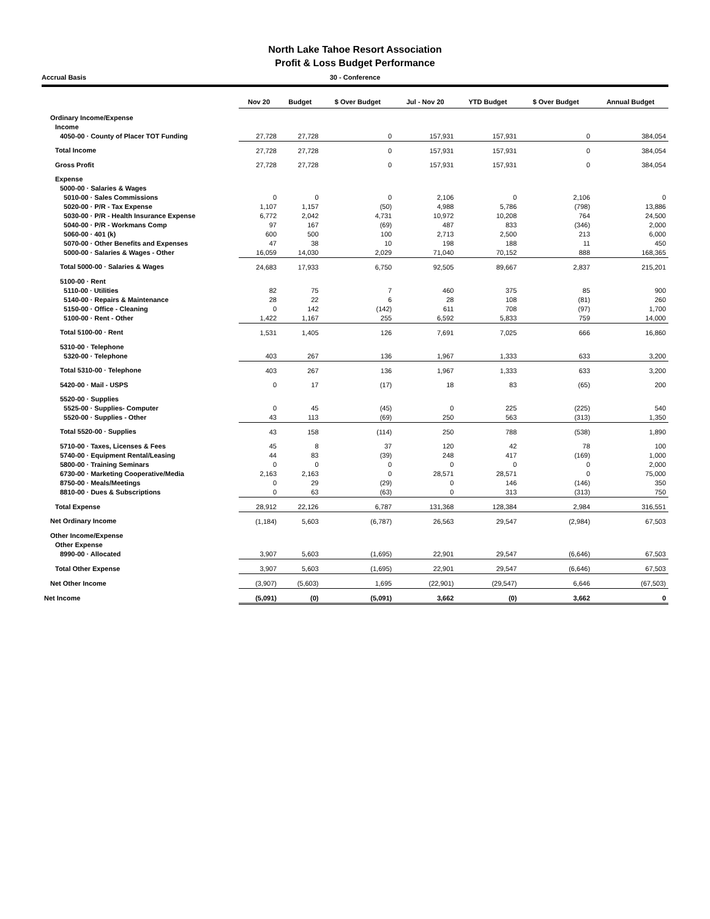North Lake Tahoe Resort Association
Profit & Loss Budget Performance
Accrual Basis 30 - Conference
| | Nov 20 | Budget | $ Over Budget | Jul - Nov 20 | YTD Budget | $ Over Budget | Annual Budget |
| --- | --- | --- | --- | --- | --- | --- | --- |
| Ordinary Income/Expense | | | | | | | |
| Income | | | | | | | |
| 4050-00 · County of Placer TOT Funding | 27,728 | 27,728 | 0 | 157,931 | 157,931 | 0 | 384,054 |
| Total Income | 27,728 | 27,728 | 0 | 157,931 | 157,931 | 0 | 384,054 |
| Gross Profit | 27,728 | 27,728 | 0 | 157,931 | 157,931 | 0 | 384,054 |
| Expense | | | | | | | |
| 5000-00 · Salaries & Wages | | | | | | | |
| 5010-00 · Sales Commissions | 0 | 0 | 0 | 2,106 | 0 | 2,106 | 0 |
| 5020-00 · P/R - Tax Expense | 1,107 | 1,157 | (50) | 4,988 | 5,786 | (798) | 13,886 |
| 5030-00 · P/R - Health Insurance Expense | 6,772 | 2,042 | 4,731 | 10,972 | 10,208 | 764 | 24,500 |
| 5040-00 · P/R - Workmans Comp | 97 | 167 | (69) | 487 | 833 | (346) | 2,000 |
| 5060-00 · 401 (k) | 600 | 500 | 100 | 2,713 | 2,500 | 213 | 6,000 |
| 5070-00 · Other Benefits and Expenses | 47 | 38 | 10 | 198 | 188 | 11 | 450 |
| 5000-00 · Salaries & Wages - Other | 16,059 | 14,030 | 2,029 | 71,040 | 70,152 | 888 | 168,365 |
| Total 5000-00 · Salaries & Wages | 24,683 | 17,933 | 6,750 | 92,505 | 89,667 | 2,837 | 215,201 |
| 5100-00 · Rent | | | | | | | |
| 5110-00 · Utilities | 82 | 75 | 7 | 460 | 375 | 85 | 900 |
| 5140-00 · Repairs & Maintenance | 28 | 22 | 6 | 28 | 108 | (81) | 260 |
| 5150-00 · Office - Cleaning | 0 | 142 | (142) | 611 | 708 | (97) | 1,700 |
| 5100-00 · Rent - Other | 1,422 | 1,167 | 255 | 6,592 | 5,833 | 759 | 14,000 |
| Total 5100-00 · Rent | 1,531 | 1,405 | 126 | 7,691 | 7,025 | 666 | 16,860 |
| 5310-00 · Telephone | | | | | | | |
| 5320-00 · Telephone | 403 | 267 | 136 | 1,967 | 1,333 | 633 | 3,200 |
| Total 5310-00 · Telephone | 403 | 267 | 136 | 1,967 | 1,333 | 633 | 3,200 |
| 5420-00 · Mail - USPS | 0 | 17 | (17) | 18 | 83 | (65) | 200 |
| 5520-00 · Supplies | | | | | | | |
| 5525-00 · Supplies- Computer | 0 | 45 | (45) | 0 | 225 | (225) | 540 |
| 5520-00 · Supplies - Other | 43 | 113 | (69) | 250 | 563 | (313) | 1,350 |
| Total 5520-00 · Supplies | 43 | 158 | (114) | 250 | 788 | (538) | 1,890 |
| 5710-00 · Taxes, Licenses & Fees | 45 | 8 | 37 | 120 | 42 | 78 | 100 |
| 5740-00 · Equipment Rental/Leasing | 44 | 83 | (39) | 248 | 417 | (169) | 1,000 |
| 5800-00 · Training Seminars | 0 | 0 | 0 | 0 | 0 | 0 | 2,000 |
| 6730-00 · Marketing Cooperative/Media | 2,163 | 2,163 | 0 | 28,571 | 28,571 | 0 | 75,000 |
| 8750-00 · Meals/Meetings | 0 | 29 | (29) | 0 | 146 | (146) | 350 |
| 8810-00 · Dues & Subscriptions | 0 | 63 | (63) | 0 | 313 | (313) | 750 |
| Total Expense | 28,912 | 22,126 | 6,787 | 131,368 | 128,384 | 2,984 | 316,551 |
| Net Ordinary Income | (1,184) | 5,603 | (6,787) | 26,563 | 29,547 | (2,984) | 67,503 |
| Other Income/Expense | | | | | | | |
| Other Expense | | | | | | | |
| 8990-00 · Allocated | 3,907 | 5,603 | (1,695) | 22,901 | 29,547 | (6,646) | 67,503 |
| Total Other Expense | 3,907 | 5,603 | (1,695) | 22,901 | 29,547 | (6,646) | 67,503 |
| Net Other Income | (3,907) | (5,603) | 1,695 | (22,901) | (29,547) | 6,646 | (67,503) |
| Net Income | (5,091) | (0) | (5,091) | 3,662 | (0) | 3,662 | 0 |